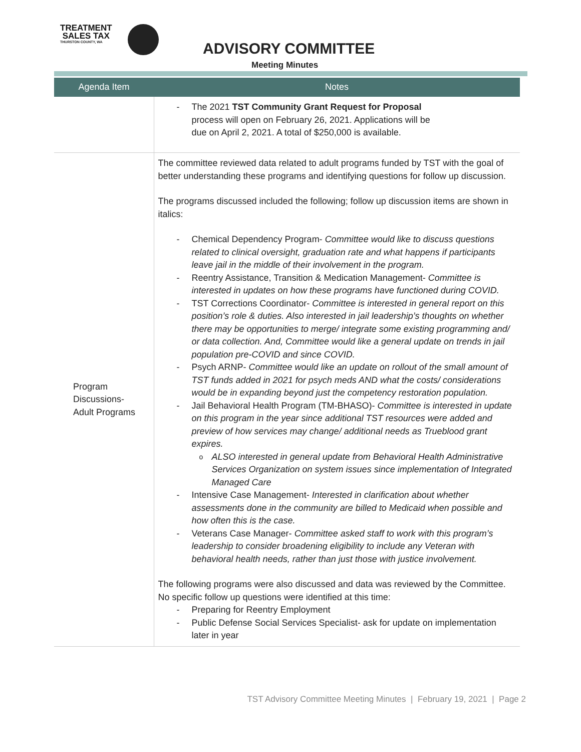TREATMENT
SALES TAX
THURSTON COUNTY, WA
ADVISORY COMMITTEE
Meeting Minutes
| Agenda Item | Notes |
| --- | --- |
| | The 2021 TST Community Grant Request for Proposal process will open on February 26, 2021. Applications will be due on April 2, 2021. A total of $250,000 is available. |
| Program Discussions- Adult Programs | The committee reviewed data related to adult programs funded by TST with the goal of better understanding these programs and identifying questions for follow up discussion. The programs discussed included the following; follow up discussion items are shown in italics: Chemical Dependency Program- Committee would like to discuss questions related to clinical oversight, graduation rate and what happens if participants leave jail in the middle of their involvement in the program. Reentry Assistance, Transition & Medication Management- Committee is interested in updates on how these programs have functioned during COVID. TST Corrections Coordinator- Committee is interested in general report on this position’s role & duties. Also interested in jail leadership’s thoughts on whether there may be opportunities to merge/ integrate some existing programming and/ or data collection. And, Committee would like a general update on trends in jail population pre-COVID and since COVID. Psych ARNP- Committee would like an update on rollout of the small amount of TST funds added in 2021 for psych meds AND what the costs/ considerations would be in expanding beyond just the competency restoration population. Jail Behavioral Health Program (TM-BHASO)- Committee is interested in update on this program in the year since additional TST resources were added and preview of how services may change/ additional needs as Trueblood grant expires. ALSO interested in general update from Behavioral Health Administrative Services Organization on system issues since implementation of Integrated Managed Care Intensive Case Management- Interested in clarification about whether assessments done in the community are billed to Medicaid when possible and how often this is the case. Veterans Case Manager- Committee asked staff to work with this program’s leadership to consider broadening eligibility to include any Veteran with behavioral health needs, rather than just those with justice involvement. The following programs were also discussed and data was reviewed by the Committee. No specific follow up questions were identified at this time: Preparing for Reentry Employment Public Defense Social Services Specialist- ask for update on implementation later in year |
TST Advisory Committee Meeting Minutes | February 19, 2021 | Page 2